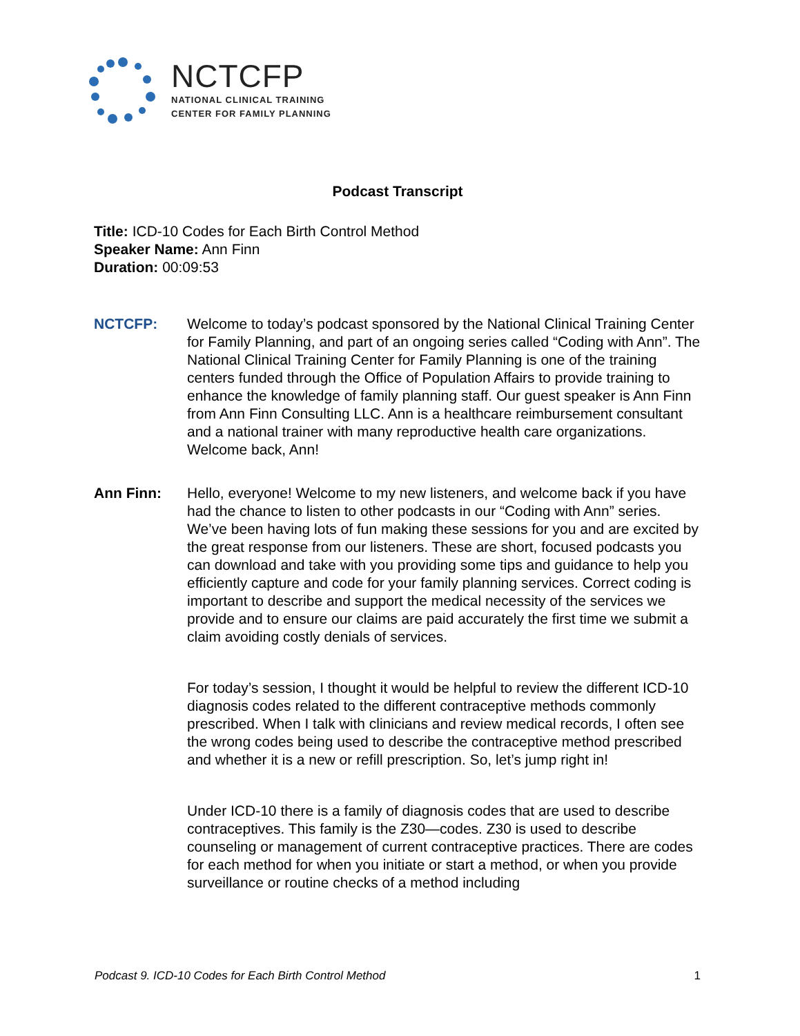NCTCFP
NATIONAL CLINICAL TRAINING
CENTER FOR FAMILY PLANNING
Podcast Transcript
Title: ICD-10 Codes for Each Birth Control Method
Speaker Name: Ann Finn
Duration: 00:09:53
NCTCFP: Welcome to today’s podcast sponsored by the National Clinical Training Center for Family Planning, and part of an ongoing series called “Coding with Ann”. The National Clinical Training Center for Family Planning is one of the training centers funded through the Office of Population Affairs to provide training to enhance the knowledge of family planning staff. Our guest speaker is Ann Finn from Ann Finn Consulting LLC. Ann is a healthcare reimbursement consultant and a national trainer with many reproductive health care organizations. Welcome back, Ann!
Ann Finn: Hello, everyone! Welcome to my new listeners, and welcome back if you have had the chance to listen to other podcasts in our “Coding with Ann” series. We’ve been having lots of fun making these sessions for you and are excited by the great response from our listeners. These are short, focused podcasts you can download and take with you providing some tips and guidance to help you efficiently capture and code for your family planning services. Correct coding is important to describe and support the medical necessity of the services we provide and to ensure our claims are paid accurately the first time we submit a claim avoiding costly denials of services.
For today’s session, I thought it would be helpful to review the different ICD-10 diagnosis codes related to the different contraceptive methods commonly prescribed. When I talk with clinicians and review medical records, I often see the wrong codes being used to describe the contraceptive method prescribed and whether it is a new or refill prescription. So, let’s jump right in!
Under ICD-10 there is a family of diagnosis codes that are used to describe contraceptives. This family is the Z30—codes. Z30 is used to describe counseling or management of current contraceptive practices. There are codes for each method for when you initiate or start a method, or when you provide surveillance or routine checks of a method including
Podcast 9. ICD-10 Codes for Each Birth Control Method 1